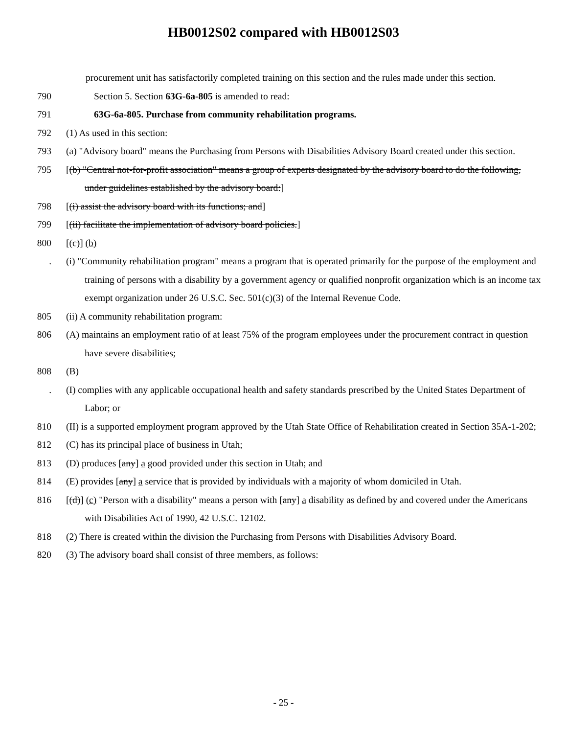HB0012S02 compared with HB0012S03
procurement unit has satisfactorily completed training on this section and the rules made under this section.
790 Section 5. Section 63G-6a-805 is amended to read:
791 63G-6a-805. Purchase from community rehabilitation programs.
792 (1) As used in this section:
793 (a) "Advisory board" means the Purchasing from Persons with Disabilities Advisory Board created under this section.
795 [(b) "Central not-for-profit association" means a group of experts designated by the advisory board to do the following, under guidelines established by the advisory board:]
798 [(i) assist the advisory board with its functions; and]
799 [(ii) facilitate the implementation of advisory board policies.]
800 [(c)] (b)
. (i) "Community rehabilitation program" means a program that is operated primarily for the purpose of the employment and training of persons with a disability by a government agency or qualified nonprofit organization which is an income tax exempt organization under 26 U.S.C. Sec. 501(c)(3) of the Internal Revenue Code.
805 (ii) A community rehabilitation program:
806 (A) maintains an employment ratio of at least 75% of the program employees under the procurement contract in question have severe disabilities;
808 (B)
. (I) complies with any applicable occupational health and safety standards prescribed by the United States Department of Labor; or
810 (II) is a supported employment program approved by the Utah State Office of Rehabilitation created in Section 35A-1-202;
812 (C) has its principal place of business in Utah;
813 (D) produces [any] a good provided under this section in Utah; and
814 (E) provides [any] a service that is provided by individuals with a majority of whom domiciled in Utah.
816 [(d)] (c) "Person with a disability" means a person with [any] a disability as defined by and covered under the Americans with Disabilities Act of 1990, 42 U.S.C. 12102.
818 (2) There is created within the division the Purchasing from Persons with Disabilities Advisory Board.
820 (3) The advisory board shall consist of three members, as follows:
- 25 -